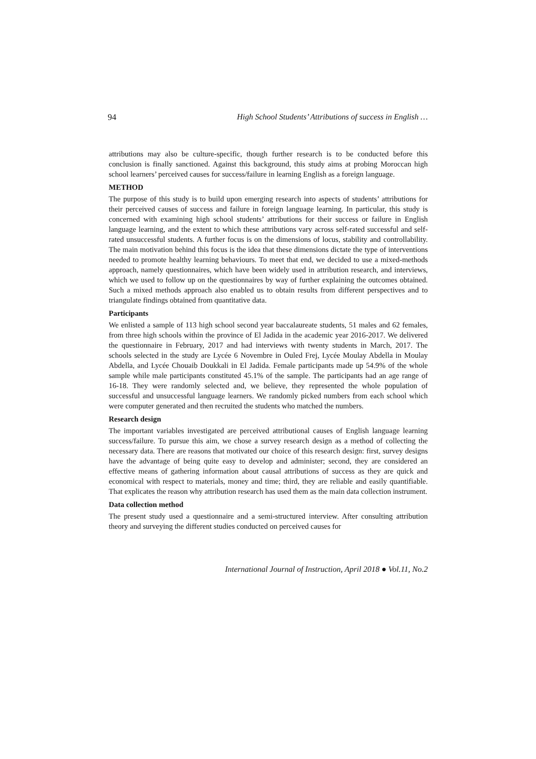94 High School Students’ Attributions of success in English …
attributions may also be culture-specific, though further research is to be conducted before this conclusion is finally sanctioned. Against this background, this study aims at probing Moroccan high school learners’ perceived causes for success/failure in learning English as a foreign language.
METHOD
The purpose of this study is to build upon emerging research into aspects of students’ attributions for their perceived causes of success and failure in foreign language learning. In particular, this study is concerned with examining high school students’ attributions for their success or failure in English language learning, and the extent to which these attributions vary across self-rated successful and self-rated unsuccessful students. A further focus is on the dimensions of locus, stability and controllability. The main motivation behind this focus is the idea that these dimensions dictate the type of interventions needed to promote healthy learning behaviours. To meet that end, we decided to use a mixed-methods approach, namely questionnaires, which have been widely used in attribution research, and interviews, which we used to follow up on the questionnaires by way of further explaining the outcomes obtained. Such a mixed methods approach also enabled us to obtain results from different perspectives and to triangulate findings obtained from quantitative data.
Participants
We enlisted a sample of 113 high school second year baccalaureate students, 51 males and 62 females, from three high schools within the province of El Jadida in the academic year 2016-2017. We delivered the questionnaire in February, 2017 and had interviews with twenty students in March, 2017. The schools selected in the study are Lycée 6 Novembre in Ouled Frej, Lycée Moulay Abdella in Moulay Abdella, and Lycée Chouaib Doukkali in El Jadida. Female participants made up 54.9% of the whole sample while male participants constituted 45.1% of the sample. The participants had an age range of 16-18. They were randomly selected and, we believe, they represented the whole population of successful and unsuccessful language learners. We randomly picked numbers from each school which were computer generated and then recruited the students who matched the numbers.
Research design
The important variables investigated are perceived attributional causes of English language learning success/failure. To pursue this aim, we chose a survey research design as a method of collecting the necessary data. There are reasons that motivated our choice of this research design: first, survey designs have the advantage of being quite easy to develop and administer; second, they are considered an effective means of gathering information about causal attributions of success as they are quick and economical with respect to materials, money and time; third, they are reliable and easily quantifiable. That explicates the reason why attribution research has used them as the main data collection instrument.
Data collection method
The present study used a questionnaire and a semi-structured interview. After consulting attribution theory and surveying the different studies conducted on perceived causes for
International Journal of Instruction, April 2018 ● Vol.11, No.2